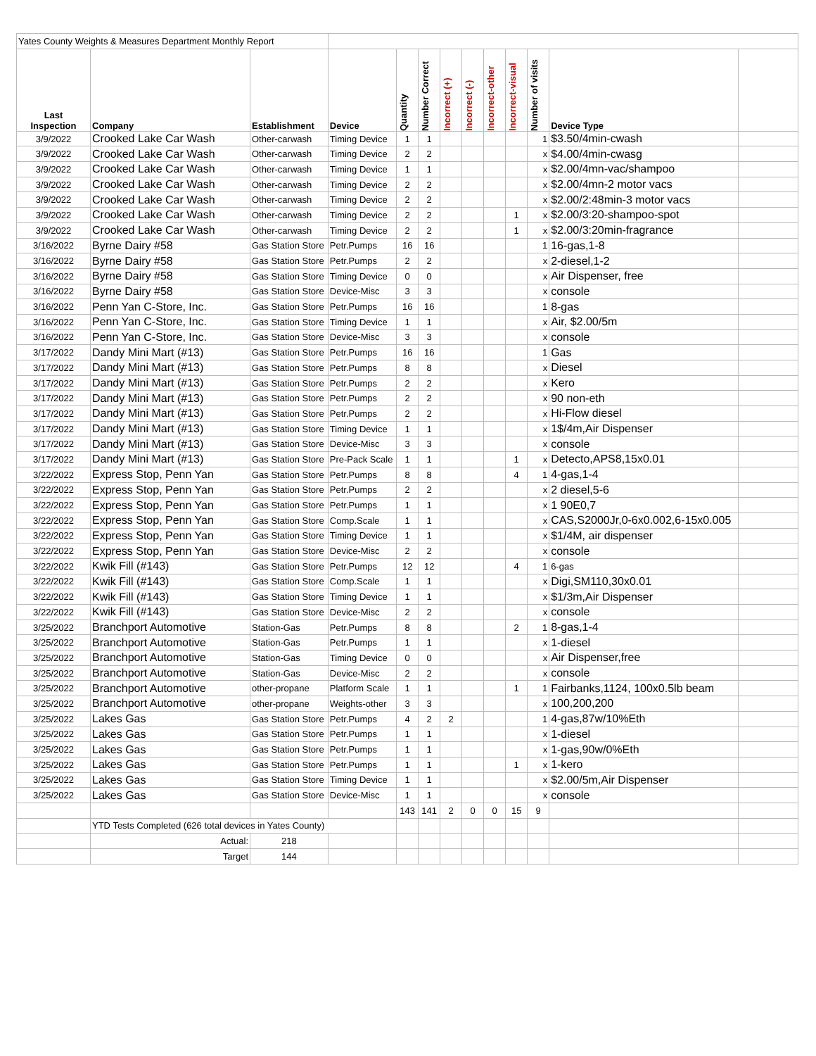| Yates County Weights & Measures Department Monthly Report | | | | | | | | | | | | |
| Last Inspection | Company | Establishment | Device | Quantity | Number Correct | Incorrect (+) | Incorrect (-) | Incorrect-other | Incorrect-visual | Number of visits | Device Type | |
| 3/9/2022 | Crooked Lake Car Wash | Other-carwash | Timing Device | 1 | 1 | | | | | 1 | $3.50/4min-cwash | |
| 3/9/2022 | Crooked Lake Car Wash | Other-carwash | Timing Device | 2 | 2 | | | | | x | $4.00/4min-cwasg | |
| 3/9/2022 | Crooked Lake Car Wash | Other-carwash | Timing Device | 1 | 1 | | | | | x | $2.00/4mn-vac/shampoo | |
| 3/9/2022 | Crooked Lake Car Wash | Other-carwash | Timing Device | 2 | 2 | | | | | x | $2.00/4mn-2 motor vacs | |
| 3/9/2022 | Crooked Lake Car Wash | Other-carwash | Timing Device | 2 | 2 | | | | | x | $2.00/2:48min-3 motor vacs | |
| 3/9/2022 | Crooked Lake Car Wash | Other-carwash | Timing Device | 2 | 2 | | | | 1 | x | $2.00/3:20-shampoo-spot | |
| 3/9/2022 | Crooked Lake Car Wash | Other-carwash | Timing Device | 2 | 2 | | | | 1 | x | $2.00/3:20min-fragrance | |
| 3/16/2022 | Byrne Dairy #58 | Gas Station Store | Petr.Pumps | 16 | 16 | | | | | 1 | 16-gas,1-8 | |
| 3/16/2022 | Byrne Dairy #58 | Gas Station Store | Petr.Pumps | 2 | 2 | | | | | x | 2-diesel,1-2 | |
| 3/16/2022 | Byrne Dairy #58 | Gas Station Store | Timing Device | 0 | 0 | | | | | x | Air Dispenser, free | |
| 3/16/2022 | Byrne Dairy #58 | Gas Station Store | Device-Misc | 3 | 3 | | | | | x | console | |
| 3/16/2022 | Penn Yan C-Store, Inc. | Gas Station Store | Petr.Pumps | 16 | 16 | | | | | 1 | 8-gas | |
| 3/16/2022 | Penn Yan C-Store, Inc. | Gas Station Store | Timing Device | 1 | 1 | | | | | x | Air, $2.00/5m | |
| 3/16/2022 | Penn Yan C-Store, Inc. | Gas Station Store | Device-Misc | 3 | 3 | | | | | x | console | |
| 3/17/2022 | Dandy Mini Mart (#13) | Gas Station Store | Petr.Pumps | 16 | 16 | | | | | 1 | Gas | |
| 3/17/2022 | Dandy Mini Mart (#13) | Gas Station Store | Petr.Pumps | 8 | 8 | | | | | x | Diesel | |
| 3/17/2022 | Dandy Mini Mart (#13) | Gas Station Store | Petr.Pumps | 2 | 2 | | | | | x | Kero | |
| 3/17/2022 | Dandy Mini Mart (#13) | Gas Station Store | Petr.Pumps | 2 | 2 | | | | | x | 90 non-eth | |
| 3/17/2022 | Dandy Mini Mart (#13) | Gas Station Store | Petr.Pumps | 2 | 2 | | | | | x | Hi-Flow diesel | |
| 3/17/2022 | Dandy Mini Mart (#13) | Gas Station Store | Timing Device | 1 | 1 | | | | | x | 1$/4m,Air Dispenser | |
| 3/17/2022 | Dandy Mini Mart (#13) | Gas Station Store | Device-Misc | 3 | 3 | | | | | x | console | |
| 3/17/2022 | Dandy Mini Mart (#13) | Gas Station Store | Pre-Pack Scale | 1 | 1 | | | | 1 | x | Detecto,APS8,15x0.01 | |
| 3/22/2022 | Express Stop, Penn Yan | Gas Station Store | Petr.Pumps | 8 | 8 | | | | 4 | 1 | 4-gas,1-4 | |
| 3/22/2022 | Express Stop, Penn Yan | Gas Station Store | Petr.Pumps | 2 | 2 | | | | | x | 2 diesel,5-6 | |
| 3/22/2022 | Express Stop, Penn Yan | Gas Station Store | Petr.Pumps | 1 | 1 | | | | | x | 1 90E0,7 | |
| 3/22/2022 | Express Stop, Penn Yan | Gas Station Store | Comp.Scale | 1 | 1 | | | | | x | CAS,S2000Jr,0-6x0.002,6-15x0.005 | |
| 3/22/2022 | Express Stop, Penn Yan | Gas Station Store | Timing Device | 1 | 1 | | | | | x | $1/4M, air dispenser | |
| 3/22/2022 | Express Stop, Penn Yan | Gas Station Store | Device-Misc | 2 | 2 | | | | | x | console | |
| 3/22/2022 | Kwik Fill (#143) | Gas Station Store | Petr.Pumps | 12 | 12 | | | | 4 | 1 | 6-gas | |
| 3/22/2022 | Kwik Fill (#143) | Gas Station Store | Comp.Scale | 1 | 1 | | | | | x | Digi,SM110,30x0.01 | |
| 3/22/2022 | Kwik Fill (#143) | Gas Station Store | Timing Device | 1 | 1 | | | | | x | $1/3m,Air Dispenser | |
| 3/22/2022 | Kwik Fill (#143) | Gas Station Store | Device-Misc | 2 | 2 | | | | | x | console | |
| 3/25/2022 | Branchport Automotive | Station-Gas | Petr.Pumps | 8 | 8 | | | | 2 | 1 | 8-gas,1-4 | |
| 3/25/2022 | Branchport Automotive | Station-Gas | Petr.Pumps | 1 | 1 | | | | | x | 1-diesel | |
| 3/25/2022 | Branchport Automotive | Station-Gas | Timing Device | 0 | 0 | | | | | x | Air Dispenser,free | |
| 3/25/2022 | Branchport Automotive | Station-Gas | Device-Misc | 2 | 2 | | | | | x | console | |
| 3/25/2022 | Branchport Automotive | other-propane | Platform Scale | 1 | 1 | | | | 1 | 1 | Fairbanks,1124, 100x0.5lb beam | |
| 3/25/2022 | Branchport Automotive | other-propane | Weights-other | 3 | 3 | | | | | x | 100,200,200 | |
| 3/25/2022 | Lakes Gas | Gas Station Store | Petr.Pumps | 4 | 2 | 2 | | | | 1 | 4-gas,87w/10%Eth | |
| 3/25/2022 | Lakes Gas | Gas Station Store | Petr.Pumps | 1 | 1 | | | | | x | 1-diesel | |
| 3/25/2022 | Lakes Gas | Gas Station Store | Petr.Pumps | 1 | 1 | | | | | x | 1-gas,90w/0%Eth | |
| 3/25/2022 | Lakes Gas | Gas Station Store | Petr.Pumps | 1 | 1 | | | | 1 | x | 1-kero | |
| 3/25/2022 | Lakes Gas | Gas Station Store | Timing Device | 1 | 1 | | | | | x | $2.00/5m,Air Dispenser | |
| 3/25/2022 | Lakes Gas | Gas Station Store | Device-Misc | 1 | 1 | | | | | x | console | |
| | | | | 143 | 141 | 2 | 0 | 0 | 15 | 9 | | |
| | YTD Tests Completed (626 total devices in Yates County) | | | | | | | | | | | |
| | Actual: | 218 | | | | | | | | | | |
| | Target | 144 | | | | | | | | | | |